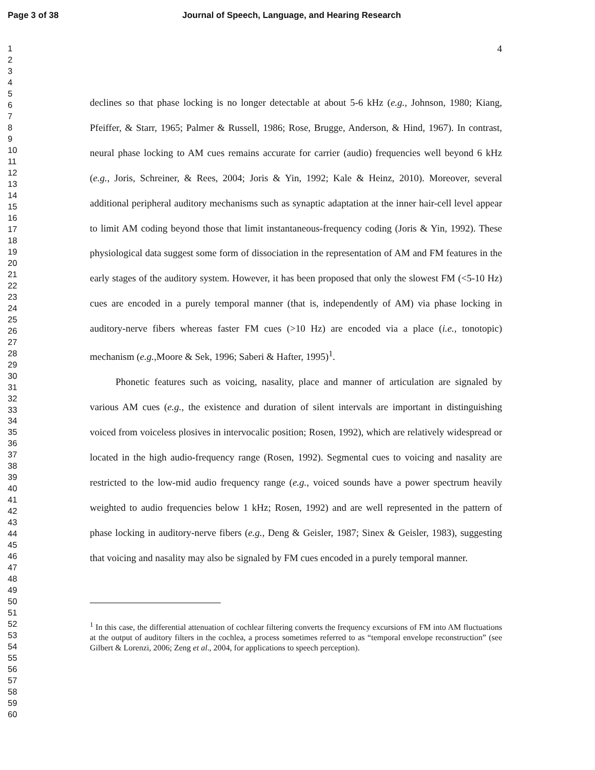Page 3 of 38 Journal of Speech, Language, and Hearing Research
1
2
3
4
5
6
7
8
9
10
11
12
13
14
15
16
17
18
19
20
21
22
23
24
25
26
27
28
29
30
31
32
33
34
35
36
37
38
39
40
41
42
43
44
45
46
47
48
49
50
51
52
53
54
55
56
57
58
59
60
4
declines so that phase locking is no longer detectable at about 5-6 kHz (e.g., Johnson, 1980; Kiang, Pfeiffer, & Starr, 1965; Palmer & Russell, 1986; Rose, Brugge, Anderson, & Hind, 1967). In contrast, neural phase locking to AM cues remains accurate for carrier (audio) frequencies well beyond 6 kHz (e.g., Joris, Schreiner, & Rees, 2004; Joris & Yin, 1992; Kale & Heinz, 2010). Moreover, several additional peripheral auditory mechanisms such as synaptic adaptation at the inner hair-cell level appear to limit AM coding beyond those that limit instantaneous-frequency coding (Joris & Yin, 1992). These physiological data suggest some form of dissociation in the representation of AM and FM features in the early stages of the auditory system. However, it has been proposed that only the slowest FM (<5-10 Hz) cues are encoded in a purely temporal manner (that is, independently of AM) via phase locking in auditory-nerve fibers whereas faster FM cues (>10 Hz) are encoded via a place (i.e., tonotopic) mechanism (e.g.,Moore & Sek, 1996; Saberi & Hafter, 1995)<sup>1</sup>.
Phonetic features such as voicing, nasality, place and manner of articulation are signaled by various AM cues (e.g., the existence and duration of silent intervals are important in distinguishing voiced from voiceless plosives in intervocalic position; Rosen, 1992), which are relatively widespread or located in the high audio-frequency range (Rosen, 1992). Segmental cues to voicing and nasality are restricted to the low-mid audio frequency range (e.g., voiced sounds have a power spectrum heavily weighted to audio frequencies below 1 kHz; Rosen, 1992) and are well represented in the pattern of phase locking in auditory-nerve fibers (e.g., Deng & Geisler, 1987; Sinex & Geisler, 1983), suggesting that voicing and nasality may also be signaled by FM cues encoded in a purely temporal manner.
<sup>1</sup> In this case, the differential attenuation of cochlear filtering converts the frequency excursions of FM into AM fluctuations at the output of auditory filters in the cochlea, a process sometimes referred to as “temporal envelope reconstruction” (see Gilbert & Lorenzi, 2006; Zeng et al., 2004, for applications to speech perception).